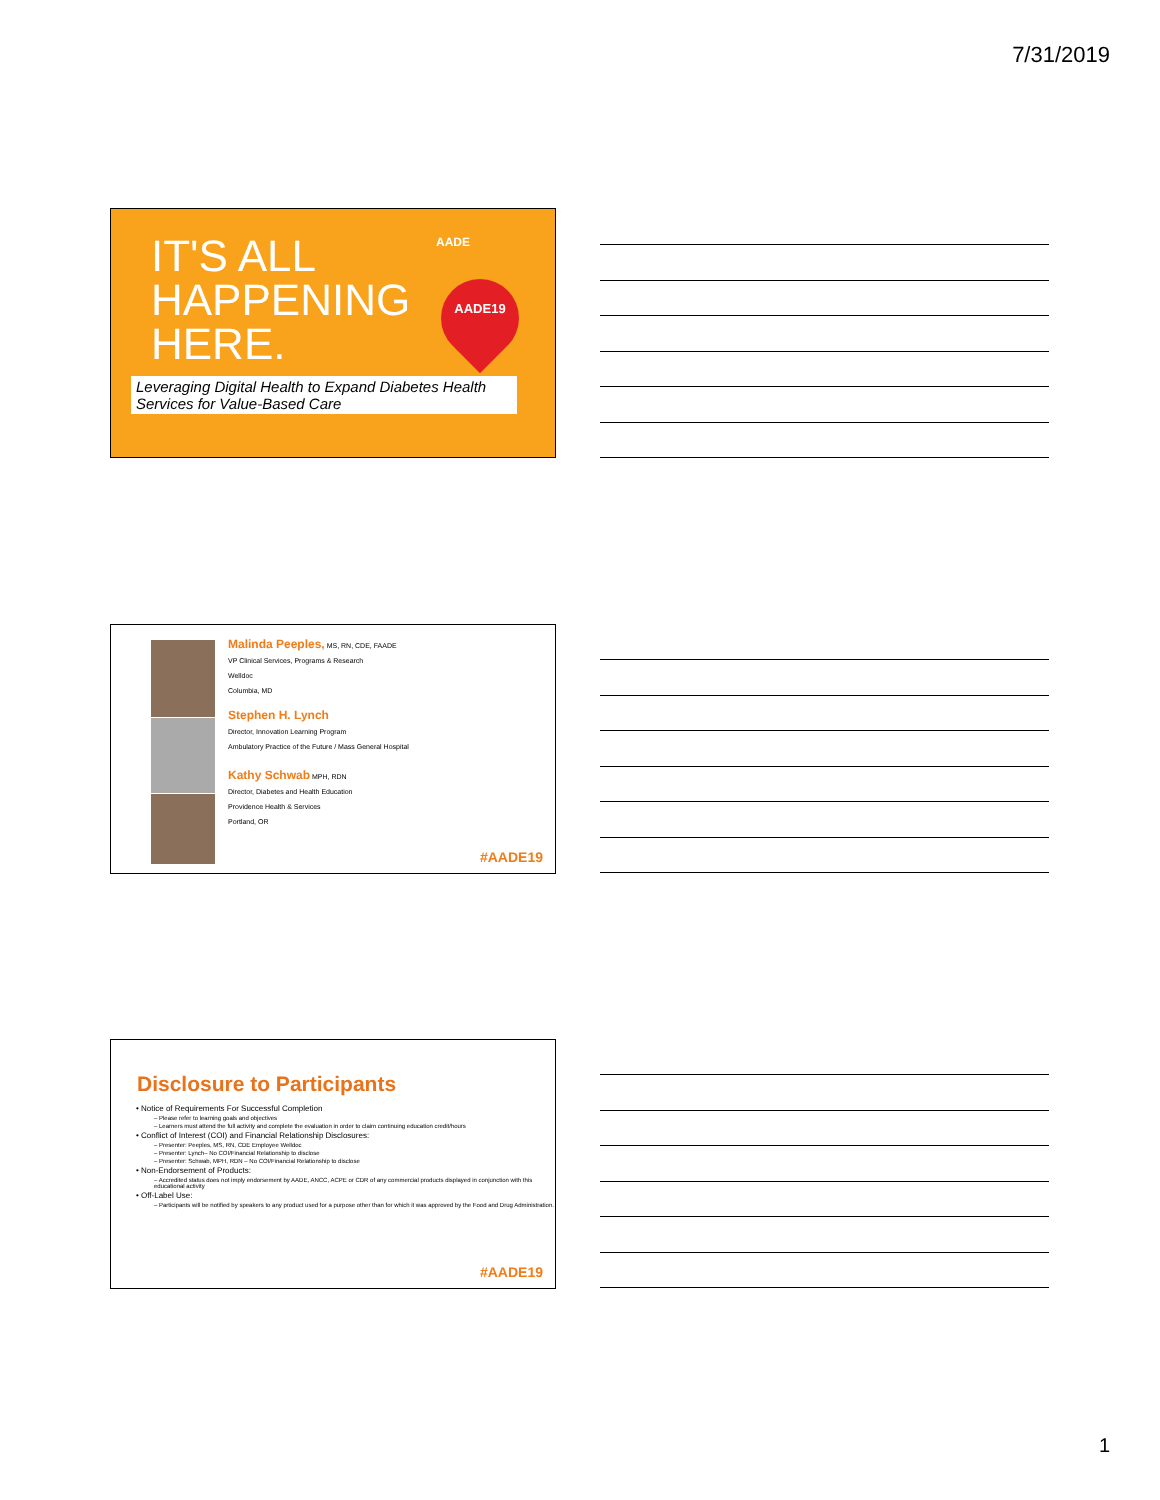7/31/2019
IT'S ALL
HAPPENING
HERE.
AADE
AADE19
Leveraging Digital Health to Expand Diabetes Health Services for Value-Based Care
Malinda Peeples, MS, RN, CDE, FAADE
VP Clinical Services, Programs & Research
Welldoc
Columbia, MD
Stephen H. Lynch
Director, Innovation Learning Program
Ambulatory Practice of the Future / Mass General Hospital
Kathy Schwab MPH, RDN
Director, Diabetes and Health Education
Providence Health & Services
Portland, OR
#AADE19
Disclosure to Participants
• Notice of Requirements For Successful Completion
– Please refer to learning goals and objectives
– Learners must attend the full activity and complete the evaluation in order to claim continuing education credit/hours
• Conflict of Interest (COI) and Financial Relationship Disclosures:
– Presenter: Peeples, MS, RN, CDE Employee Welldoc
– Presenter: Lynch– No COI/Financial Relationship to disclose
– Presenter: Schwab, MPH, RDN – No COI/Financial Relationship to disclose
• Non-Endorsement of Products:
– Accredited status does not imply endorsement by AADE, ANCC, ACPE or CDR of any commercial products displayed in conjunction with this educational activity
• Off-Label Use:
– Participants will be notified by speakers to any product used for a purpose other than for which it was approved by the Food and Drug Administration.
#AADE19
1